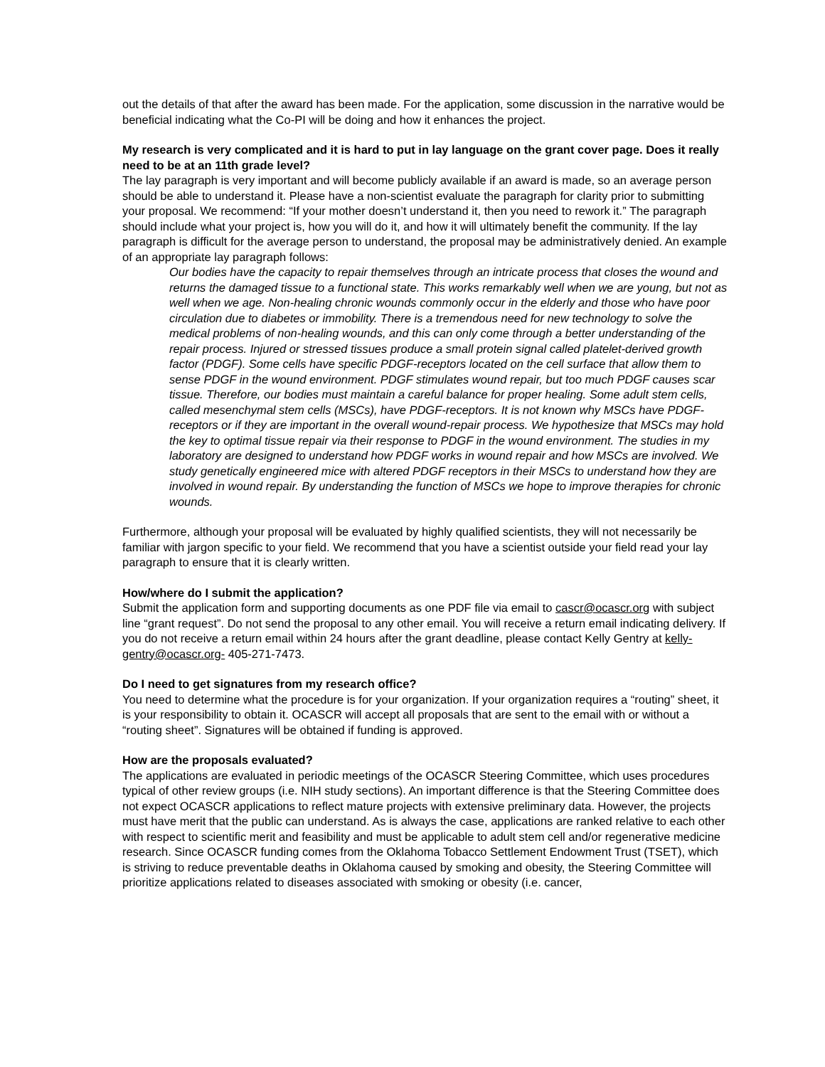out the details of that after the award has been made. For the application, some discussion in the narrative would be beneficial indicating what the Co-PI will be doing and how it enhances the project.
My research is very complicated and it is hard to put in lay language on the grant cover page. Does it really need to be at an 11th grade level?
The lay paragraph is very important and will become publicly available if an award is made, so an average person should be able to understand it. Please have a non-scientist evaluate the paragraph for clarity prior to submitting your proposal. We recommend: “If your mother doesn’t understand it, then you need to rework it.” The paragraph should include what your project is, how you will do it, and how it will ultimately benefit the community. If the lay paragraph is difficult for the average person to understand, the proposal may be administratively denied. An example of an appropriate lay paragraph follows:
Our bodies have the capacity to repair themselves through an intricate process that closes the wound and returns the damaged tissue to a functional state. This works remarkably well when we are young, but not as well when we age. Non-healing chronic wounds commonly occur in the elderly and those who have poor circulation due to diabetes or immobility. There is a tremendous need for new technology to solve the medical problems of non-healing wounds, and this can only come through a better understanding of the repair process. Injured or stressed tissues produce a small protein signal called platelet-derived growth factor (PDGF). Some cells have specific PDGF-receptors located on the cell surface that allow them to sense PDGF in the wound environment. PDGF stimulates wound repair, but too much PDGF causes scar tissue. Therefore, our bodies must maintain a careful balance for proper healing. Some adult stem cells, called mesenchymal stem cells (MSCs), have PDGF-receptors. It is not known why MSCs have PDGF-receptors or if they are important in the overall wound-repair process. We hypothesize that MSCs may hold the key to optimal tissue repair via their response to PDGF in the wound environment. The studies in my laboratory are designed to understand how PDGF works in wound repair and how MSCs are involved. We study genetically engineered mice with altered PDGF receptors in their MSCs to understand how they are involved in wound repair. By understanding the function of MSCs we hope to improve therapies for chronic wounds.
Furthermore, although your proposal will be evaluated by highly qualified scientists, they will not necessarily be familiar with jargon specific to your field. We recommend that you have a scientist outside your field read your lay paragraph to ensure that it is clearly written.
How/where do I submit the application?
Submit the application form and supporting documents as one PDF file via email to cascr@ocascr.org with subject line “grant request”. Do not send the proposal to any other email. You will receive a return email indicating delivery. If you do not receive a return email within 24 hours after the grant deadline, please contact Kelly Gentry at kelly-gentry@ocascr.org- 405-271-7473.
Do I need to get signatures from my research office?
You need to determine what the procedure is for your organization. If your organization requires a “routing” sheet, it is your responsibility to obtain it. OCASCR will accept all proposals that are sent to the email with or without a “routing sheet”. Signatures will be obtained if funding is approved.
How are the proposals evaluated?
The applications are evaluated in periodic meetings of the OCASCR Steering Committee, which uses procedures typical of other review groups (i.e. NIH study sections). An important difference is that the Steering Committee does not expect OCASCR applications to reflect mature projects with extensive preliminary data. However, the projects must have merit that the public can understand. As is always the case, applications are ranked relative to each other with respect to scientific merit and feasibility and must be applicable to adult stem cell and/or regenerative medicine research. Since OCASCR funding comes from the Oklahoma Tobacco Settlement Endowment Trust (TSET), which is striving to reduce preventable deaths in Oklahoma caused by smoking and obesity, the Steering Committee will prioritize applications related to diseases associated with smoking or obesity (i.e. cancer,